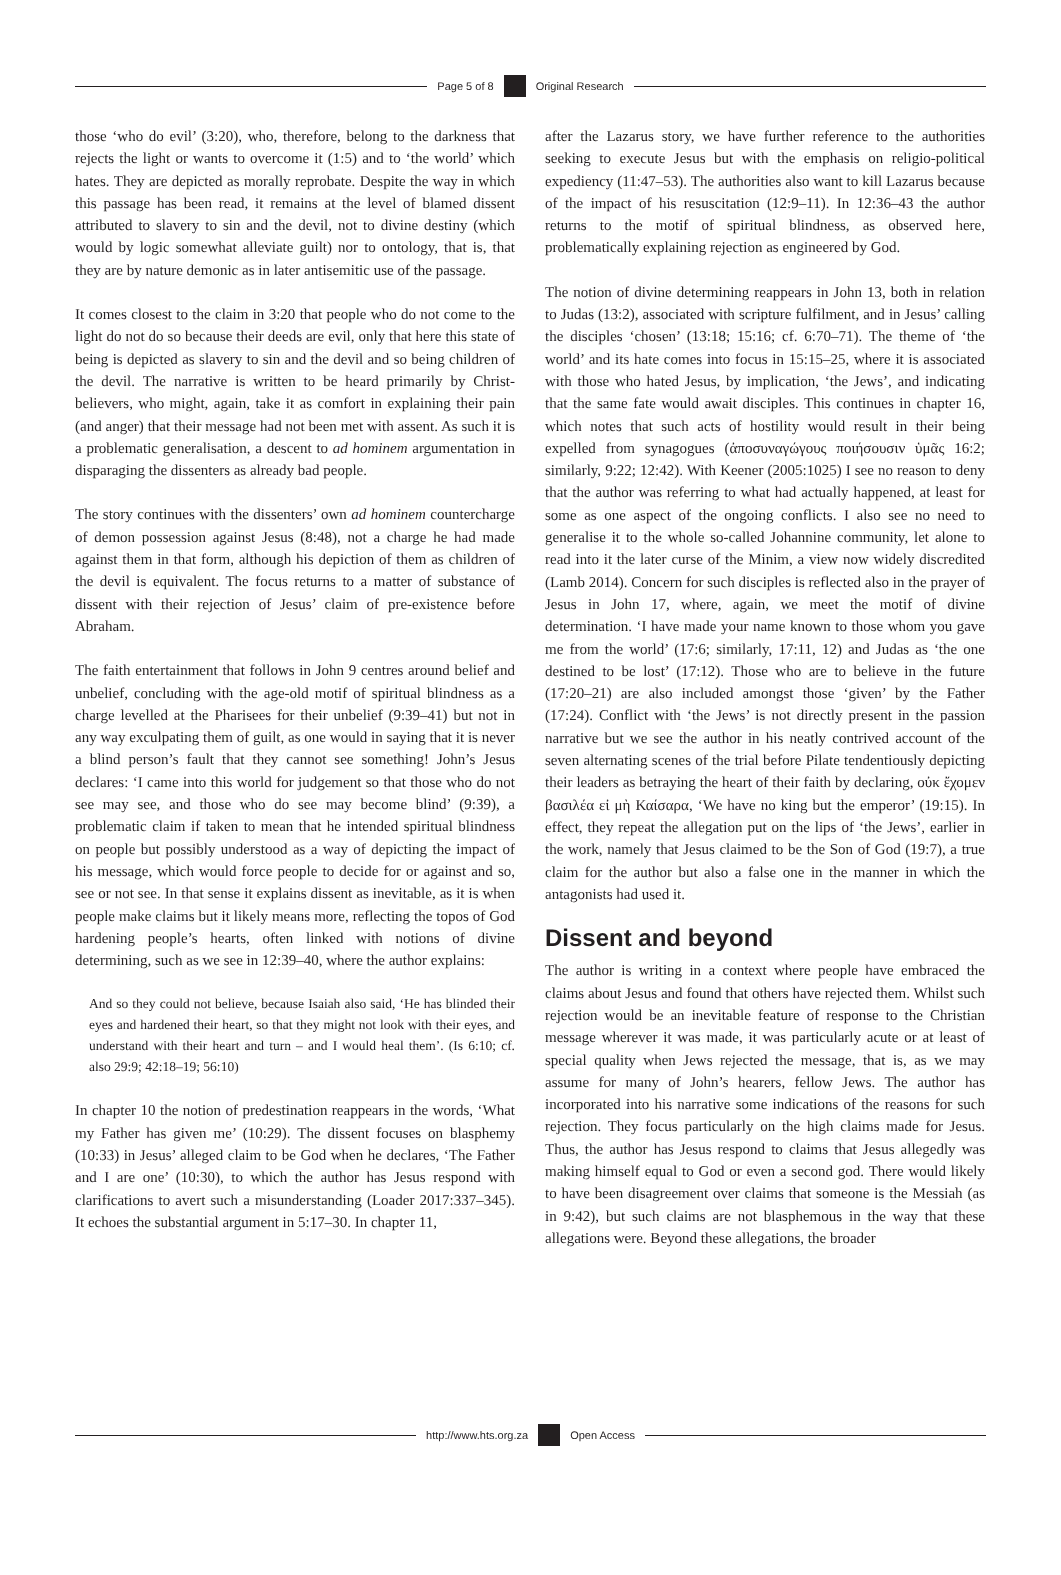Page 5 of 8 Original Research
those ‘who do evil’ (3:20), who, therefore, belong to the darkness that rejects the light or wants to overcome it (1:5) and to ‘the world’ which hates. They are depicted as morally reprobate. Despite the way in which this passage has been read, it remains at the level of blamed dissent attributed to slavery to sin and the devil, not to divine destiny (which would by logic somewhat alleviate guilt) nor to ontology, that is, that they are by nature demonic as in later antisemitic use of the passage.
It comes closest to the claim in 3:20 that people who do not come to the light do not do so because their deeds are evil, only that here this state of being is depicted as slavery to sin and the devil and so being children of the devil. The narrative is written to be heard primarily by Christ-believers, who might, again, take it as comfort in explaining their pain (and anger) that their message had not been met with assent. As such it is a problematic generalisation, a descent to ad hominem argumentation in disparaging the dissenters as already bad people.
The story continues with the dissenters’ own ad hominem countercharge of demon possession against Jesus (8:48), not a charge he had made against them in that form, although his depiction of them as children of the devil is equivalent. The focus returns to a matter of substance of dissent with their rejection of Jesus’ claim of pre-existence before Abraham.
The faith entertainment that follows in John 9 centres around belief and unbelief, concluding with the age-old motif of spiritual blindness as a charge levelled at the Pharisees for their unbelief (9:39–41) but not in any way exculpating them of guilt, as one would in saying that it is never a blind person’s fault that they cannot see something! John’s Jesus declares: ‘I came into this world for judgement so that those who do not see may see, and those who do see may become blind’ (9:39), a problematic claim if taken to mean that he intended spiritual blindness on people but possibly understood as a way of depicting the impact of his message, which would force people to decide for or against and so, see or not see. In that sense it explains dissent as inevitable, as it is when people make claims but it likely means more, reflecting the topos of God hardening people’s hearts, often linked with notions of divine determining, such as we see in 12:39–40, where the author explains:
And so they could not believe, because Isaiah also said, ‘He has blinded their eyes and hardened their heart, so that they might not look with their eyes, and understand with their heart and turn – and I would heal them’. (Is 6:10; cf. also 29:9; 42:18–19; 56:10)
In chapter 10 the notion of predestination reappears in the words, ‘What my Father has given me’ (10:29). The dissent focuses on blasphemy (10:33) in Jesus’ alleged claim to be God when he declares, ‘The Father and I are one’ (10:30), to which the author has Jesus respond with clarifications to avert such a misunderstanding (Loader 2017:337–345). It echoes the substantial argument in 5:17–30. In chapter 11,
after the Lazarus story, we have further reference to the authorities seeking to execute Jesus but with the emphasis on religio-political expediency (11:47–53). The authorities also want to kill Lazarus because of the impact of his resuscitation (12:9–11). In 12:36–43 the author returns to the motif of spiritual blindness, as observed here, problematically explaining rejection as engineered by God.
The notion of divine determining reappears in John 13, both in relation to Judas (13:2), associated with scripture fulfilment, and in Jesus’ calling the disciples ‘chosen’ (13:18; 15:16; cf. 6:70–71). The theme of ‘the world’ and its hate comes into focus in 15:15–25, where it is associated with those who hated Jesus, by implication, ‘the Jews’, and indicating that the same fate would await disciples. This continues in chapter 16, which notes that such acts of hostility would result in their being expelled from synagogues (ἀποσυναγώγους ποιήσουσιν ὑμᾶς 16:2; similarly, 9:22; 12:42). With Keener (2005:1025) I see no reason to deny that the author was referring to what had actually happened, at least for some as one aspect of the ongoing conflicts. I also see no need to generalise it to the whole so-called Johannine community, let alone to read into it the later curse of the Minim, a view now widely discredited (Lamb 2014). Concern for such disciples is reflected also in the prayer of Jesus in John 17, where, again, we meet the motif of divine determination. ‘I have made your name known to those whom you gave me from the world’ (17:6; similarly, 17:11, 12) and Judas as ‘the one destined to be lost’ (17:12). Those who are to believe in the future (17:20–21) are also included amongst those ‘given’ by the Father (17:24). Conflict with ‘the Jews’ is not directly present in the passion narrative but we see the author in his neatly contrived account of the seven alternating scenes of the trial before Pilate tendentiously depicting their leaders as betraying the heart of their faith by declaring, οὐκ ἔχομεν βασιλέα εἰ μὴ Καίσαρα, ‘We have no king but the emperor’ (19:15). In effect, they repeat the allegation put on the lips of ‘the Jews’, earlier in the work, namely that Jesus claimed to be the Son of God (19:7), a true claim for the author but also a false one in the manner in which the antagonists had used it.
Dissent and beyond
The author is writing in a context where people have embraced the claims about Jesus and found that others have rejected them. Whilst such rejection would be an inevitable feature of response to the Christian message wherever it was made, it was particularly acute or at least of special quality when Jews rejected the message, that is, as we may assume for many of John’s hearers, fellow Jews. The author has incorporated into his narrative some indications of the reasons for such rejection. They focus particularly on the high claims made for Jesus. Thus, the author has Jesus respond to claims that Jesus allegedly was making himself equal to God or even a second god. There would likely to have been disagreement over claims that someone is the Messiah (as in 9:42), but such claims are not blasphemous in the way that these allegations were. Beyond these allegations, the broader
http://www.hts.org.za Open Access